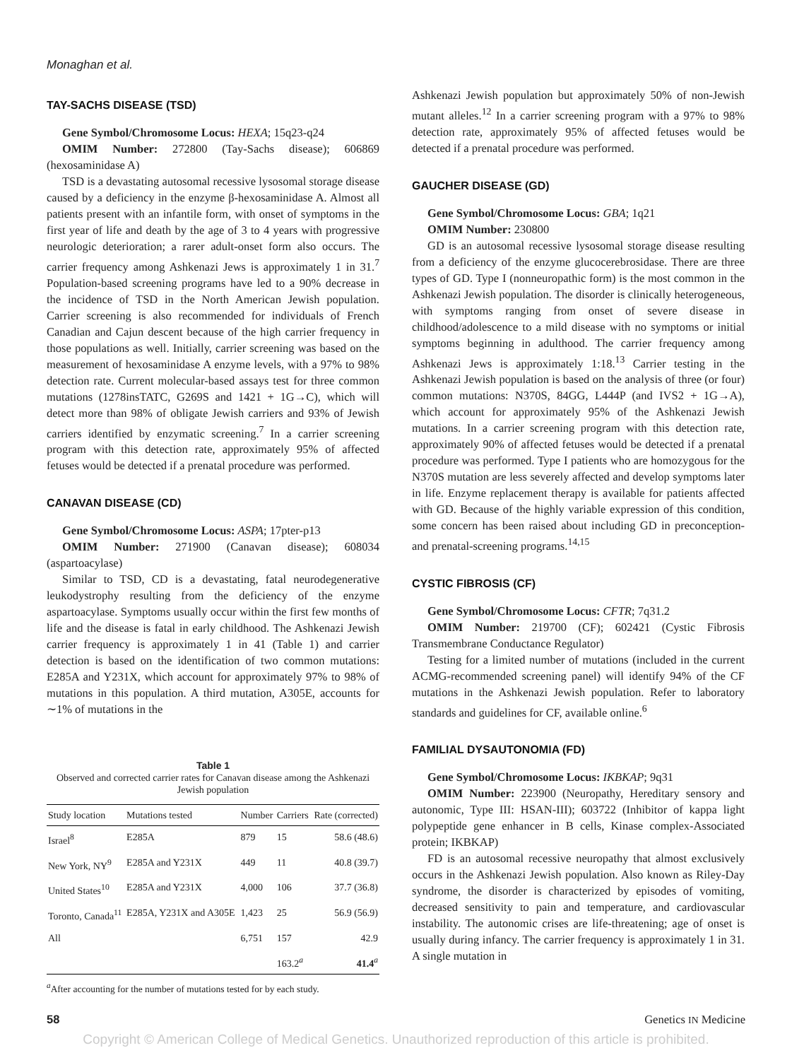Monaghan et al.
TAY-SACHS DISEASE (TSD)
Gene Symbol/Chromosome Locus: HEXA; 15q23-q24
OMIM Number: 272800 (Tay-Sachs disease); 606869 (hexosaminidase A)
TSD is a devastating autosomal recessive lysosomal storage disease caused by a deficiency in the enzyme β-hexosaminidase A. Almost all patients present with an infantile form, with onset of symptoms in the first year of life and death by the age of 3 to 4 years with progressive neurologic deterioration; a rarer adult-onset form also occurs. The carrier frequency among Ashkenazi Jews is approximately 1 in 31.<sup>7</sup> Population-based screening programs have led to a 90% decrease in the incidence of TSD in the North American Jewish population. Carrier screening is also recommended for individuals of French Canadian and Cajun descent because of the high carrier frequency in those populations as well. Initially, carrier screening was based on the measurement of hexosaminidase A enzyme levels, with a 97% to 98% detection rate. Current molecular-based assays test for three common mutations (1278insTATC, G269S and 1421 + 1G→C), which will detect more than 98% of obligate Jewish carriers and 93% of Jewish carriers identified by enzymatic screening.<sup>7</sup> In a carrier screening program with this detection rate, approximately 95% of affected fetuses would be detected if a prenatal procedure was performed.
CANAVAN DISEASE (CD)
Gene Symbol/Chromosome Locus: ASPA; 17pter-p13
OMIM Number: 271900 (Canavan disease); 608034 (aspartoacylase)
Similar to TSD, CD is a devastating, fatal neurodegenerative leukodystrophy resulting from the deficiency of the enzyme aspartoacylase. Symptoms usually occur within the first few months of life and the disease is fatal in early childhood. The Ashkenazi Jewish carrier frequency is approximately 1 in 41 (Table 1) and carrier detection is based on the identification of two common mutations: E285A and Y231X, which account for approximately 97% to 98% of mutations in this population. A third mutation, A305E, accounts for ∼1% of mutations in the
Table 1
Observed and corrected carrier rates for Canavan disease among the Ashkenazi Jewish population
| Study location | Mutations tested | Number | Carriers | Rate (corrected) |
| --- | --- | --- | --- | --- |
| Israel<sup>8</sup> | E285A | 879 | 15 | 58.6 (48.6) |
| New York, NY<sup>9</sup> | E285A and Y231X | 449 | 11 | 40.8 (39.7) |
| United States<sup>10</sup> | E285A and Y231X | 4,000 | 106 | 37.7 (36.8) |
| Toronto, Canada<sup>11</sup> | E285A, Y231X and A305E | 1,423 | 25 | 56.9 (56.9) |
| All | | 6,751 | 157 | 42.9 |
| | | | 163.2<sup>a</sup> | 41.4<sup>a</sup> |
<sup>a</sup> After accounting for the number of mutations tested for by each study.
Ashkenazi Jewish population but approximately 50% of non-Jewish mutant alleles.<sup>12</sup> In a carrier screening program with a 97% to 98% detection rate, approximately 95% of affected fetuses would be detected if a prenatal procedure was performed.
GAUCHER DISEASE (GD)
Gene Symbol/Chromosome Locus: GBA; 1q21
OMIM Number: 230800
GD is an autosomal recessive lysosomal storage disease resulting from a deficiency of the enzyme glucocerebrosidase. There are three types of GD. Type I (nonneuropathic form) is the most common in the Ashkenazi Jewish population. The disorder is clinically heterogeneous, with symptoms ranging from onset of severe disease in childhood/adolescence to a mild disease with no symptoms or initial symptoms beginning in adulthood. The carrier frequency among Ashkenazi Jews is approximately 1:18.<sup>13</sup> Carrier testing in the Ashkenazi Jewish population is based on the analysis of three (or four) common mutations: N370S, 84GG, L444P (and IVS2 + 1G→A), which account for approximately 95% of the Ashkenazi Jewish mutations. In a carrier screening program with this detection rate, approximately 90% of affected fetuses would be detected if a prenatal procedure was performed. Type I patients who are homozygous for the N370S mutation are less severely affected and develop symptoms later in life. Enzyme replacement therapy is available for patients affected with GD. Because of the highly variable expression of this condition, some concern has been raised about including GD in preconception- and prenatal-screening programs.<sup>14,15</sup>
CYSTIC FIBROSIS (CF)
Gene Symbol/Chromosome Locus: CFTR; 7q31.2
OMIM Number: 219700 (CF); 602421 (Cystic Fibrosis Transmembrane Conductance Regulator)
Testing for a limited number of mutations (included in the current ACMG-recommended screening panel) will identify 94% of the CF mutations in the Ashkenazi Jewish population. Refer to laboratory standards and guidelines for CF, available online.<sup>6</sup>
FAMILIAL DYSAUTONOMIA (FD)
Gene Symbol/Chromosome Locus: IKBKAP; 9q31
OMIM Number: 223900 (Neuropathy, Hereditary sensory and autonomic, Type III: HSAN-III); 603722 (Inhibitor of kappa light polypeptide gene enhancer in B cells, Kinase complex-Associated protein; IKBKAP)
FD is an autosomal recessive neuropathy that almost exclusively occurs in the Ashkenazi Jewish population. Also known as Riley-Day syndrome, the disorder is characterized by episodes of vomiting, decreased sensitivity to pain and temperature, and cardiovascular instability. The autonomic crises are life-threatening; age of onset is usually during infancy. The carrier frequency is approximately 1 in 31. A single mutation in
58 Genetics IN Medicine
Copyright © American College of Medical Genetics. Unauthorized reproduction of this article is prohibited.